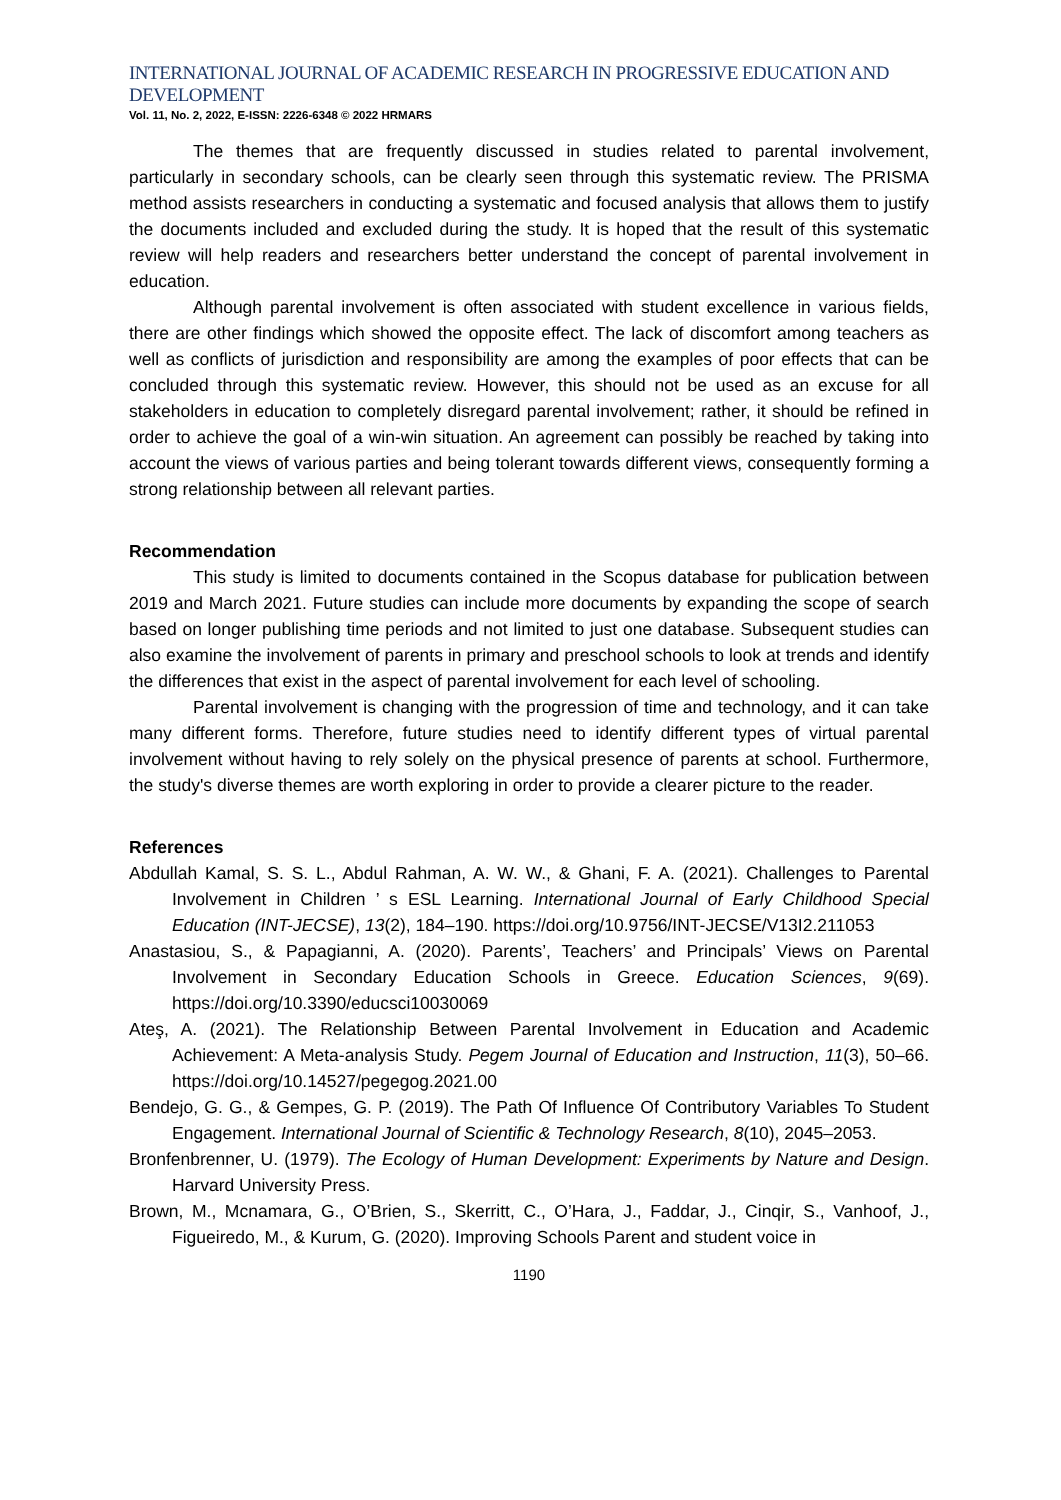INTERNATIONAL JOURNAL OF ACADEMIC RESEARCH IN PROGRESSIVE EDUCATION AND DEVELOPMENT
Vol. 11, No. 2, 2022, E-ISSN: 2226-6348 © 2022 HRMARS
The themes that are frequently discussed in studies related to parental involvement, particularly in secondary schools, can be clearly seen through this systematic review. The PRISMA method assists researchers in conducting a systematic and focused analysis that allows them to justify the documents included and excluded during the study. It is hoped that the result of this systematic review will help readers and researchers better understand the concept of parental involvement in education.
Although parental involvement is often associated with student excellence in various fields, there are other findings which showed the opposite effect. The lack of discomfort among teachers as well as conflicts of jurisdiction and responsibility are among the examples of poor effects that can be concluded through this systematic review. However, this should not be used as an excuse for all stakeholders in education to completely disregard parental involvement; rather, it should be refined in order to achieve the goal of a win-win situation. An agreement can possibly be reached by taking into account the views of various parties and being tolerant towards different views, consequently forming a strong relationship between all relevant parties.
Recommendation
This study is limited to documents contained in the Scopus database for publication between 2019 and March 2021. Future studies can include more documents by expanding the scope of search based on longer publishing time periods and not limited to just one database. Subsequent studies can also examine the involvement of parents in primary and preschool schools to look at trends and identify the differences that exist in the aspect of parental involvement for each level of schooling.
Parental involvement is changing with the progression of time and technology, and it can take many different forms. Therefore, future studies need to identify different types of virtual parental involvement without having to rely solely on the physical presence of parents at school. Furthermore, the study's diverse themes are worth exploring in order to provide a clearer picture to the reader.
References
Abdullah Kamal, S. S. L., Abdul Rahman, A. W. W., & Ghani, F. A. (2021). Challenges to Parental Involvement in Children ’ s ESL Learning. International Journal of Early Childhood Special Education (INT-JECSE), 13(2), 184–190. https://doi.org/10.9756/INT-JECSE/V13I2.211053
Anastasiou, S., & Papagianni, A. (2020). Parents’, Teachers’ and Principals’ Views on Parental Involvement in Secondary Education Schools in Greece. Education Sciences, 9(69). https://doi.org/10.3390/educsci10030069
Ateş, A. (2021). The Relationship Between Parental Involvement in Education and Academic Achievement: A Meta-analysis Study. Pegem Journal of Education and Instruction, 11(3), 50–66. https://doi.org/10.14527/pegegog.2021.00
Bendejo, G. G., & Gempes, G. P. (2019). The Path Of Influence Of Contributory Variables To Student Engagement. International Journal of Scientific & Technology Research, 8(10), 2045–2053.
Bronfenbrenner, U. (1979). The Ecology of Human Development: Experiments by Nature and Design. Harvard University Press.
Brown, M., Mcnamara, G., O’Brien, S., Skerritt, C., O’Hara, J., Faddar, J., Cinqir, S., Vanhoof, J., Figueiredo, M., & Kurum, G. (2020). Improving Schools Parent and student voice in
1190